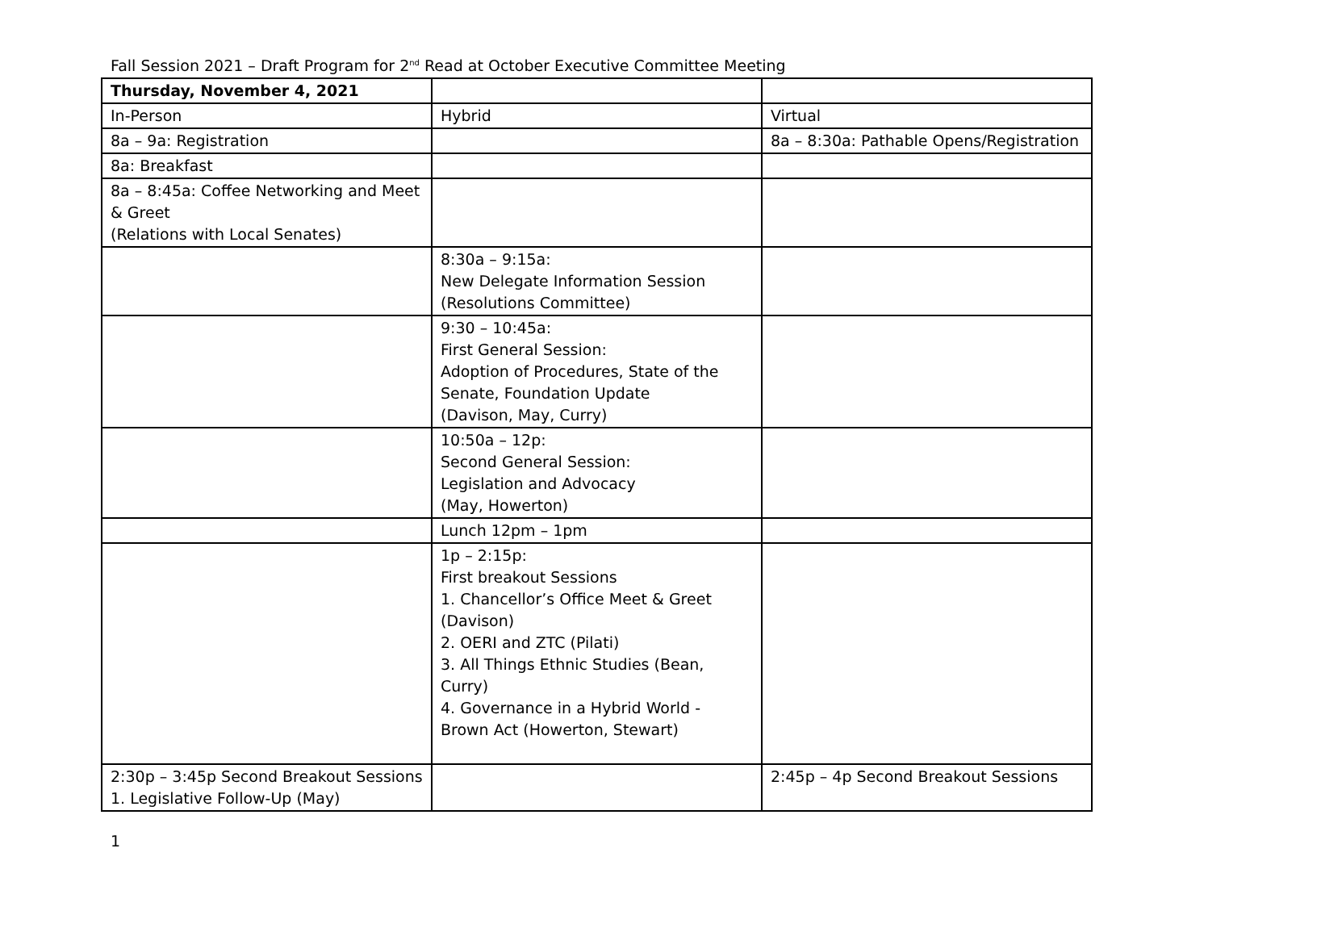Fall Session 2021 – Draft Program for 2<sup>nd</sup> Read at October Executive Committee Meeting
| Thursday, November 4, 2021 | | |
| In-Person | Hybrid | Virtual |
| 8a – 9a: Registration | | 8a – 8:30a: Pathable Opens/Registration |
| 8a: Breakfast | | |
| 8a – 8:45a: Coffee Networking and Meet & Greet (Relations with Local Senates) | | |
| | 8:30a – 9:15a: New Delegate Information Session (Resolutions Committee) | |
| | 9:30 – 10:45a: First General Session: Adoption of Procedures, State of the Senate, Foundation Update (Davison, May, Curry) | |
| | 10:50a – 12p: Second General Session: Legislation and Advocacy (May, Howerton) | |
| | Lunch 12pm – 1pm | |
| | 1p – 2:15p: First breakout Sessions 1. Chancellor’s Office Meet & Greet (Davison) 2. OERI and ZTC (Pilati) 3. All Things Ethnic Studies (Bean, Curry) 4. Governance in a Hybrid World - Brown Act (Howerton, Stewart) | |
| 2:30p – 3:45p Second Breakout Sessions 1. Legislative Follow-Up (May) | | 2:45p – 4p Second Breakout Sessions |
1